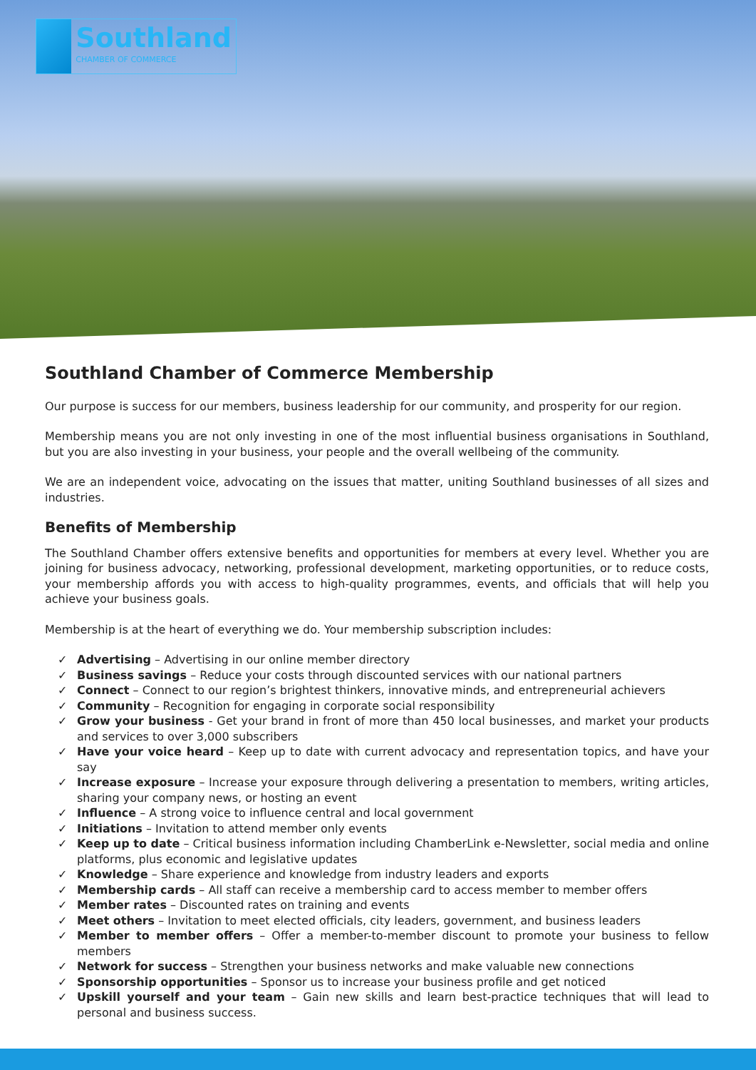Southland
CHAMBER OF COMMERCE
Southland Chamber of Commerce Membership
Our purpose is success for our members, business leadership for our community, and prosperity for our region.
Membership means you are not only investing in one of the most influential business organisations in Southland, but you are also investing in your business, your people and the overall wellbeing of the community.
We are an independent voice, advocating on the issues that matter, uniting Southland businesses of all sizes and industries.
Benefits of Membership
The Southland Chamber offers extensive benefits and opportunities for members at every level. Whether you are joining for business advocacy, networking, professional development, marketing opportunities, or to reduce costs, your membership affords you with access to high-quality programmes, events, and officials that will help you achieve your business goals.
Membership is at the heart of everything we do. Your membership subscription includes:
✓ Advertising – Advertising in our online member directory
✓ Business savings – Reduce your costs through discounted services with our national partners
✓ Connect – Connect to our region’s brightest thinkers, innovative minds, and entrepreneurial achievers
✓ Community – Recognition for engaging in corporate social responsibility
✓ Grow your business - Get your brand in front of more than 450 local businesses, and market your products and services to over 3,000 subscribers
✓ Have your voice heard – Keep up to date with current advocacy and representation topics, and have your say
✓ Increase exposure – Increase your exposure through delivering a presentation to members, writing articles, sharing your company news, or hosting an event
✓ Influence – A strong voice to influence central and local government
✓ Initiations – Invitation to attend member only events
✓ Keep up to date – Critical business information including ChamberLink e-Newsletter, social media and online platforms, plus economic and legislative updates
✓ Knowledge – Share experience and knowledge from industry leaders and exports
✓ Membership cards – All staff can receive a membership card to access member to member offers
✓ Member rates – Discounted rates on training and events
✓ Meet others – Invitation to meet elected officials, city leaders, government, and business leaders
✓ Member to member offers – Offer a member-to-member discount to promote your business to fellow members
✓ Network for success – Strengthen your business networks and make valuable new connections
✓ Sponsorship opportunities – Sponsor us to increase your business profile and get noticed
✓ Upskill yourself and your team – Gain new skills and learn best-practice techniques that will lead to personal and business success.